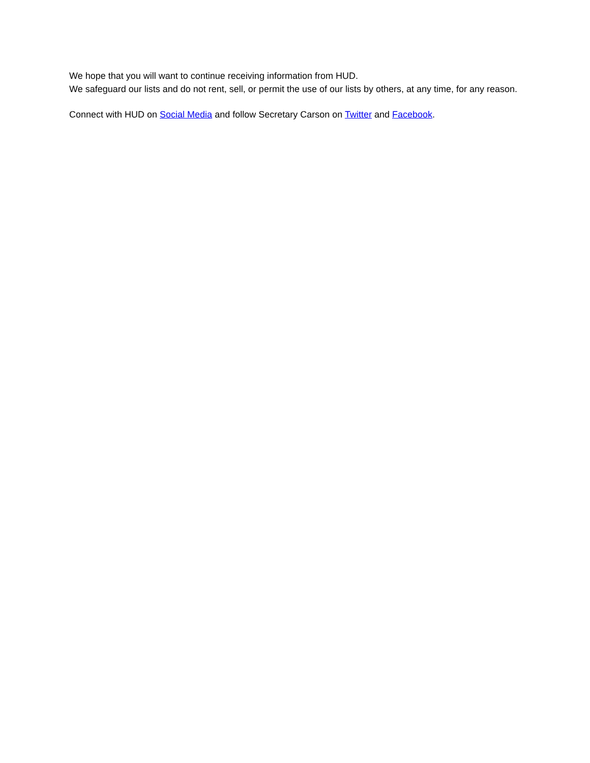We hope that you will want to continue receiving information from HUD.
We safeguard our lists and do not rent, sell, or permit the use of our lists by others, at any time, for any reason.
Connect with HUD on Social Media and follow Secretary Carson on Twitter and Facebook.